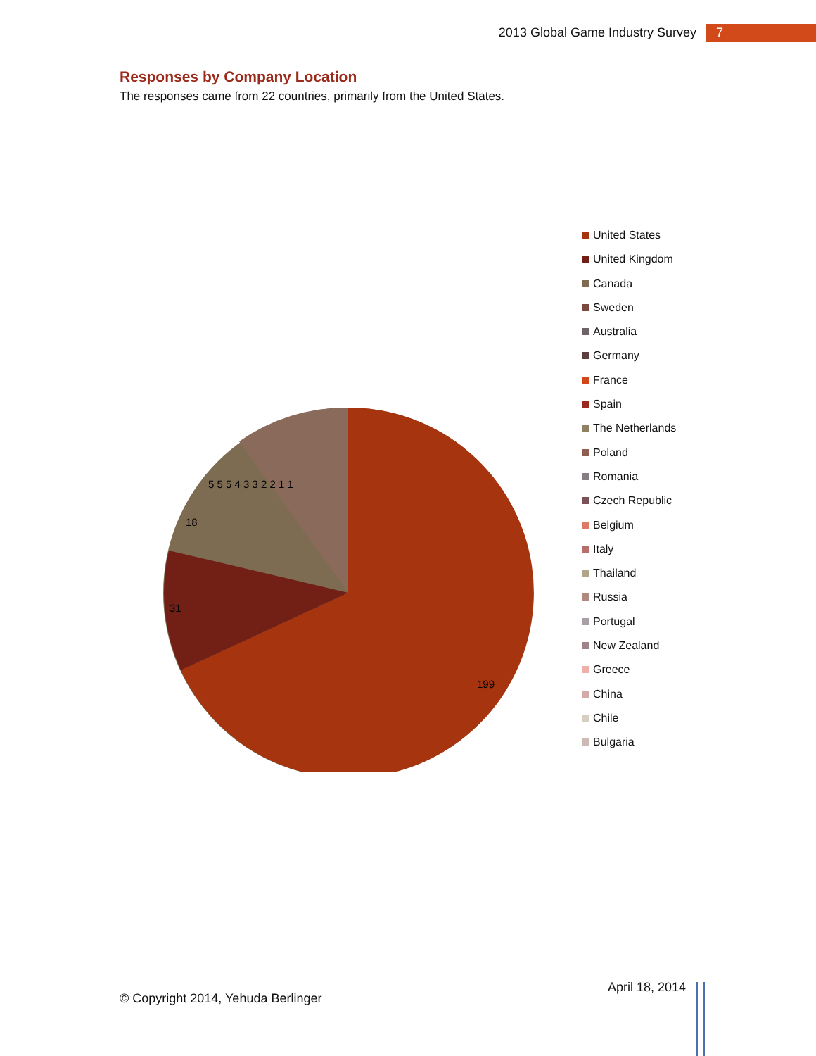2013 Global Game Industry Survey 7
Responses by Company Location
The responses came from 22 countries, primarily from the United States.
199
31
18
5 5 5 4 3 3 2 2 1 1
United States
United Kingdom
Canada
Sweden
Australia
Germany
France
Spain
The Netherlands
Poland
Romania
Czech Republic
Belgium
Italy
Thailand
Russia
Portugal
New Zealand
Greece
China
Chile
Bulgaria
© Copyright 2014, Yehuda Berlinger
April 18, 2014